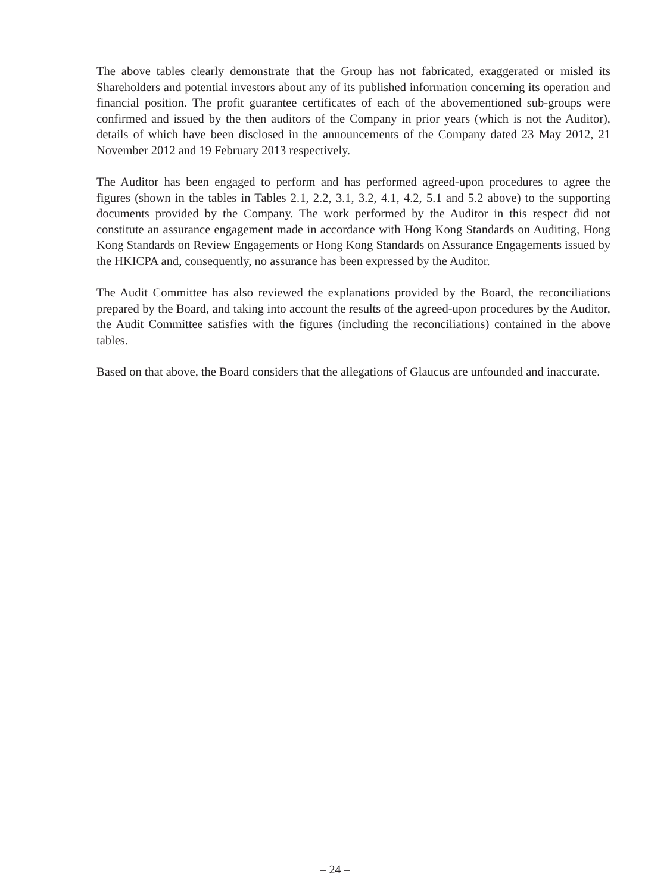The above tables clearly demonstrate that the Group has not fabricated, exaggerated or misled its Shareholders and potential investors about any of its published information concerning its operation and financial position. The profit guarantee certificates of each of the abovementioned sub-groups were confirmed and issued by the then auditors of the Company in prior years (which is not the Auditor), details of which have been disclosed in the announcements of the Company dated 23 May 2012, 21 November 2012 and 19 February 2013 respectively.
The Auditor has been engaged to perform and has performed agreed-upon procedures to agree the figures (shown in the tables in Tables 2.1, 2.2, 3.1, 3.2, 4.1, 4.2, 5.1 and 5.2 above) to the supporting documents provided by the Company. The work performed by the Auditor in this respect did not constitute an assurance engagement made in accordance with Hong Kong Standards on Auditing, Hong Kong Standards on Review Engagements or Hong Kong Standards on Assurance Engagements issued by the HKICPA and, consequently, no assurance has been expressed by the Auditor.
The Audit Committee has also reviewed the explanations provided by the Board, the reconciliations prepared by the Board, and taking into account the results of the agreed-upon procedures by the Auditor, the Audit Committee satisfies with the figures (including the reconciliations) contained in the above tables.
Based on that above, the Board considers that the allegations of Glaucus are unfounded and inaccurate.
– 24 –